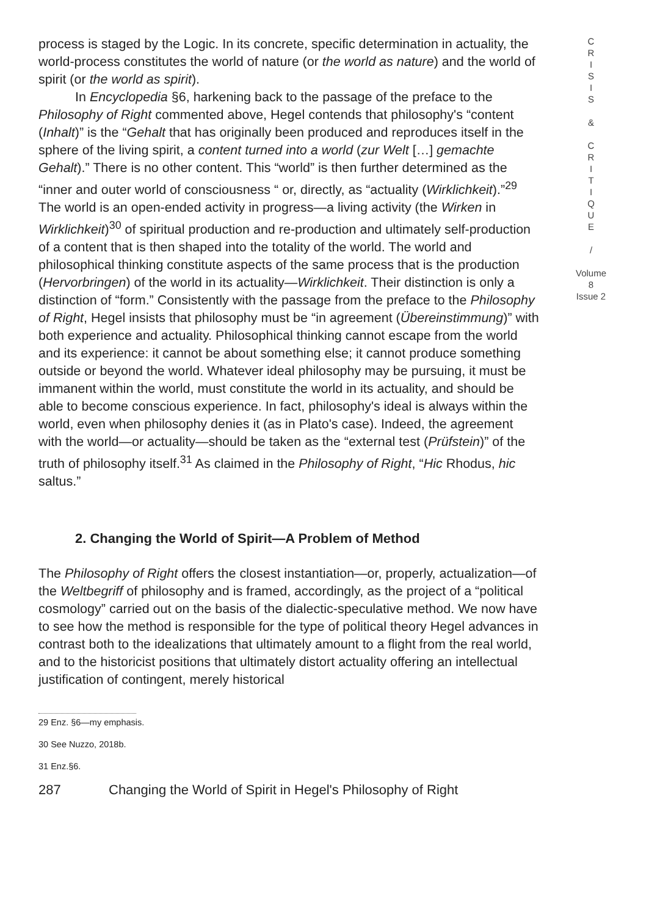process is staged by the Logic. In its concrete, specific determination in actuality, the world-process constitutes the world of nature (or the world as nature) and the world of spirit (or the world as spirit).
In Encyclopedia §6, harkening back to the passage of the preface to the Philosophy of Right commented above, Hegel contends that philosophy's “content (Inhalt)” is the “Gehalt that has originally been produced and reproduces itself in the sphere of the living spirit, a content turned into a world (zur Welt […] gemachte Gehalt).” There is no other content. This “world” is then further determined as the “inner and outer world of consciousness “ or, directly, as “actuality (Wirklichkeit).”<sup>29</sup> The world is an open-ended activity in progress—a living activity (the Wirken in Wirklichkeit)<sup>30</sup> of spiritual production and re-production and ultimately self-production of a content that is then shaped into the totality of the world. The world and philosophical thinking constitute aspects of the same process that is the production (Hervorbringen) of the world in its actuality—Wirklichkeit. Their distinction is only a distinction of “form.” Consistently with the passage from the preface to the Philosophy of Right, Hegel insists that philosophy must be “in agreement (Übereinstimmung)” with both experience and actuality. Philosophical thinking cannot escape from the world and its experience: it cannot be about something else; it cannot produce something outside or beyond the world. Whatever ideal philosophy may be pursuing, it must be immanent within the world, must constitute the world in its actuality, and should be able to become conscious experience. In fact, philosophy's ideal is always within the world, even when philosophy denies it (as in Plato's case). Indeed, the agreement with the world—or actuality—should be taken as the “external test (Prüfstein)” of the truth of philosophy itself.<sup>31</sup> As claimed in the Philosophy of Right, “Hic Rhodus, hic saltus.”
2. Changing the World of Spirit—A Problem of Method
The Philosophy of Right offers the closest instantiation—or, properly, actualization—of the Weltbegriff of philosophy and is framed, accordingly, as the project of a “political cosmology” carried out on the basis of the dialectic-speculative method. We now have to see how the method is responsible for the type of political theory Hegel advances in contrast both to the idealizations that ultimately amount to a flight from the real world, and to the historicist positions that ultimately distort actuality offering an intellectual justification of contingent, merely historical
29 Enz. §6—my emphasis.
30 See Nuzzo, 2018b.
31 Enz.§6.
287 Changing the World of Spirit in Hegel's Philosophy of Right
C
R
I
S
I
S
&
C
R
I
T
I
Q
U
E
/
Volume 8
Issue 2